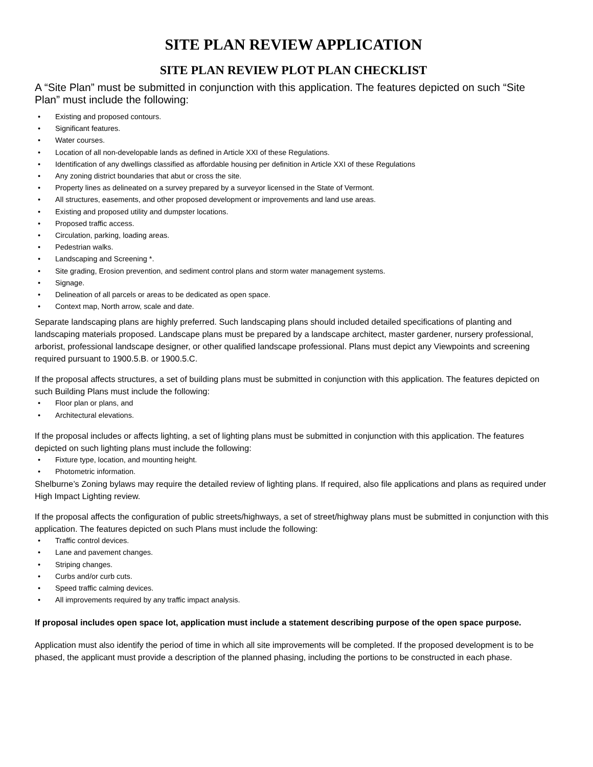SITE PLAN REVIEW APPLICATION
SITE PLAN REVIEW PLOT PLAN CHECKLIST
A “Site Plan” must be submitted in conjunction with this application. The features depicted on such “Site Plan” must include the following:
• Existing and proposed contours.
• Significant features.
• Water courses.
• Location of all non-developable lands as defined in Article XXI of these Regulations.
• Identification of any dwellings classified as affordable housing per definition in Article XXI of these Regulations
• Any zoning district boundaries that abut or cross the site.
• Property lines as delineated on a survey prepared by a surveyor licensed in the State of Vermont.
• All structures, easements, and other proposed development or improvements and land use areas.
• Existing and proposed utility and dumpster locations.
• Proposed traffic access.
• Circulation, parking, loading areas.
• Pedestrian walks.
• Landscaping and Screening *.
• Site grading, Erosion prevention, and sediment control plans and storm water management systems.
• Signage.
• Delineation of all parcels or areas to be dedicated as open space.
• Context map, North arrow, scale and date.
Separate landscaping plans are highly preferred. Such landscaping plans should included detailed specifications of planting and landscaping materials proposed. Landscape plans must be prepared by a landscape architect, master gardener, nursery professional, arborist, professional landscape designer, or other qualified landscape professional. Plans must depict any Viewpoints and screening required pursuant to 1900.5.B. or 1900.5.C.
If the proposal affects structures, a set of building plans must be submitted in conjunction with this application. The features depicted on such Building Plans must include the following:
• Floor plan or plans, and
• Architectural elevations.
If the proposal includes or affects lighting, a set of lighting plans must be submitted in conjunction with this application. The features depicted on such lighting plans must include the following:
• Fixture type, location, and mounting height.
• Photometric information.
Shelburne’s Zoning bylaws may require the detailed review of lighting plans. If required, also file applications and plans as required under High Impact Lighting review.
If the proposal affects the configuration of public streets/highways, a set of street/highway plans must be submitted in conjunction with this application. The features depicted on such Plans must include the following:
• Traffic control devices.
• Lane and pavement changes.
• Striping changes.
• Curbs and/or curb cuts.
• Speed traffic calming devices.
• All improvements required by any traffic impact analysis.
If proposal includes open space lot, application must include a statement describing purpose of the open space purpose.
Application must also identify the period of time in which all site improvements will be completed. If the proposed development is to be phased, the applicant must provide a description of the planned phasing, including the portions to be constructed in each phase.